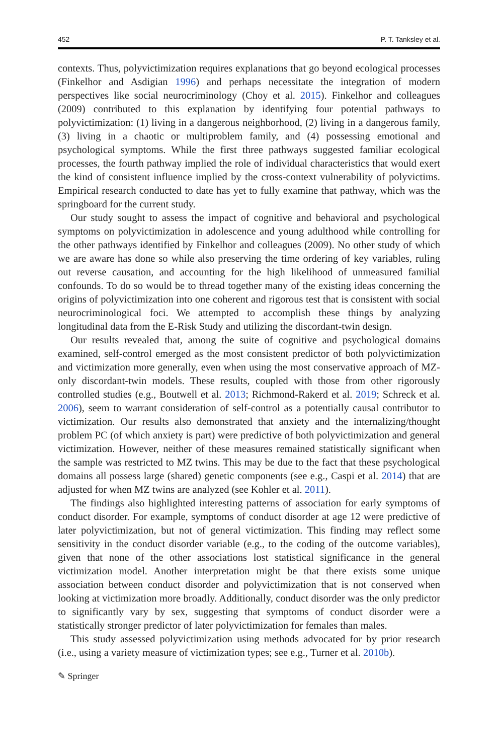452 P. T. Tanksley et al.
contexts. Thus, polyvictimization requires explanations that go beyond ecological processes (Finkelhor and Asdigian 1996) and perhaps necessitate the integration of modern perspectives like social neurocriminology (Choy et al. 2015). Finkelhor and colleagues (2009) contributed to this explanation by identifying four potential pathways to polyvictimization: (1) living in a dangerous neighborhood, (2) living in a dangerous family, (3) living in a chaotic or multiproblem family, and (4) possessing emotional and psychological symptoms. While the first three pathways suggested familiar ecological processes, the fourth pathway implied the role of individual characteristics that would exert the kind of consistent influence implied by the cross-context vulnerability of polyvictims. Empirical research conducted to date has yet to fully examine that pathway, which was the springboard for the current study.
Our study sought to assess the impact of cognitive and behavioral and psychological symptoms on polyvictimization in adolescence and young adulthood while controlling for the other pathways identified by Finkelhor and colleagues (2009). No other study of which we are aware has done so while also preserving the time ordering of key variables, ruling out reverse causation, and accounting for the high likelihood of unmeasured familial confounds. To do so would be to thread together many of the existing ideas concerning the origins of polyvictimization into one coherent and rigorous test that is consistent with social neurocriminological foci. We attempted to accomplish these things by analyzing longitudinal data from the E-Risk Study and utilizing the discordant-twin design.
Our results revealed that, among the suite of cognitive and psychological domains examined, self-control emerged as the most consistent predictor of both polyvictimization and victimization more generally, even when using the most conservative approach of MZ-only discordant-twin models. These results, coupled with those from other rigorously controlled studies (e.g., Boutwell et al. 2013; Richmond-Rakerd et al. 2019; Schreck et al. 2006), seem to warrant consideration of self-control as a potentially causal contributor to victimization. Our results also demonstrated that anxiety and the internalizing/thought problem PC (of which anxiety is part) were predictive of both polyvictimization and general victimization. However, neither of these measures remained statistically significant when the sample was restricted to MZ twins. This may be due to the fact that these psychological domains all possess large (shared) genetic components (see e.g., Caspi et al. 2014) that are adjusted for when MZ twins are analyzed (see Kohler et al. 2011).
The findings also highlighted interesting patterns of association for early symptoms of conduct disorder. For example, symptoms of conduct disorder at age 12 were predictive of later polyvictimization, but not of general victimization. This finding may reflect some sensitivity in the conduct disorder variable (e.g., to the coding of the outcome variables), given that none of the other associations lost statistical significance in the general victimization model. Another interpretation might be that there exists some unique association between conduct disorder and polyvictimization that is not conserved when looking at victimization more broadly. Additionally, conduct disorder was the only predictor to significantly vary by sex, suggesting that symptoms of conduct disorder were a statistically stronger predictor of later polyvictimization for females than males.
This study assessed polyvictimization using methods advocated for by prior research (i.e., using a variety measure of victimization types; see e.g., Turner et al. 2010b).
✎ Springer